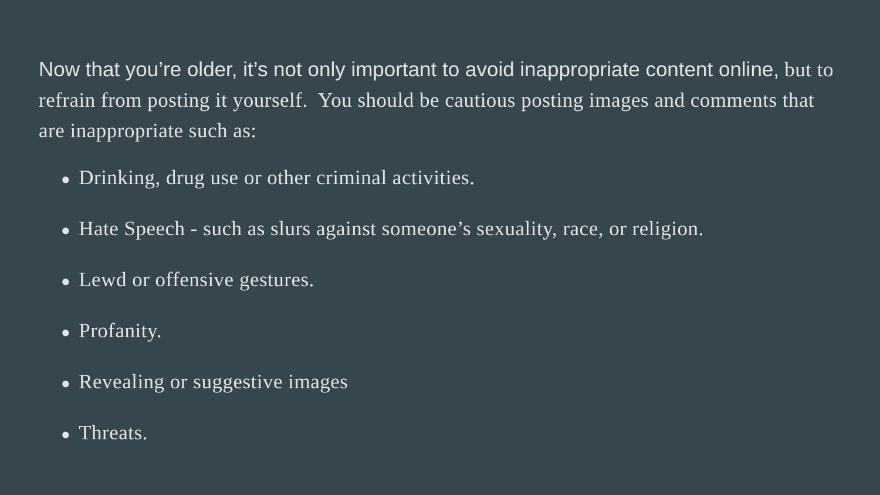Now that you’re older, it’s not only important to avoid inappropriate content online, but to refrain from posting it yourself. You should be cautious posting images and comments that are inappropriate such as:
● Drinking, drug use or other criminal activities.
● Hate Speech - such as slurs against someone’s sexuality, race, or religion.
● Lewd or offensive gestures.
● Profanity.
● Revealing or suggestive images
● Threats.